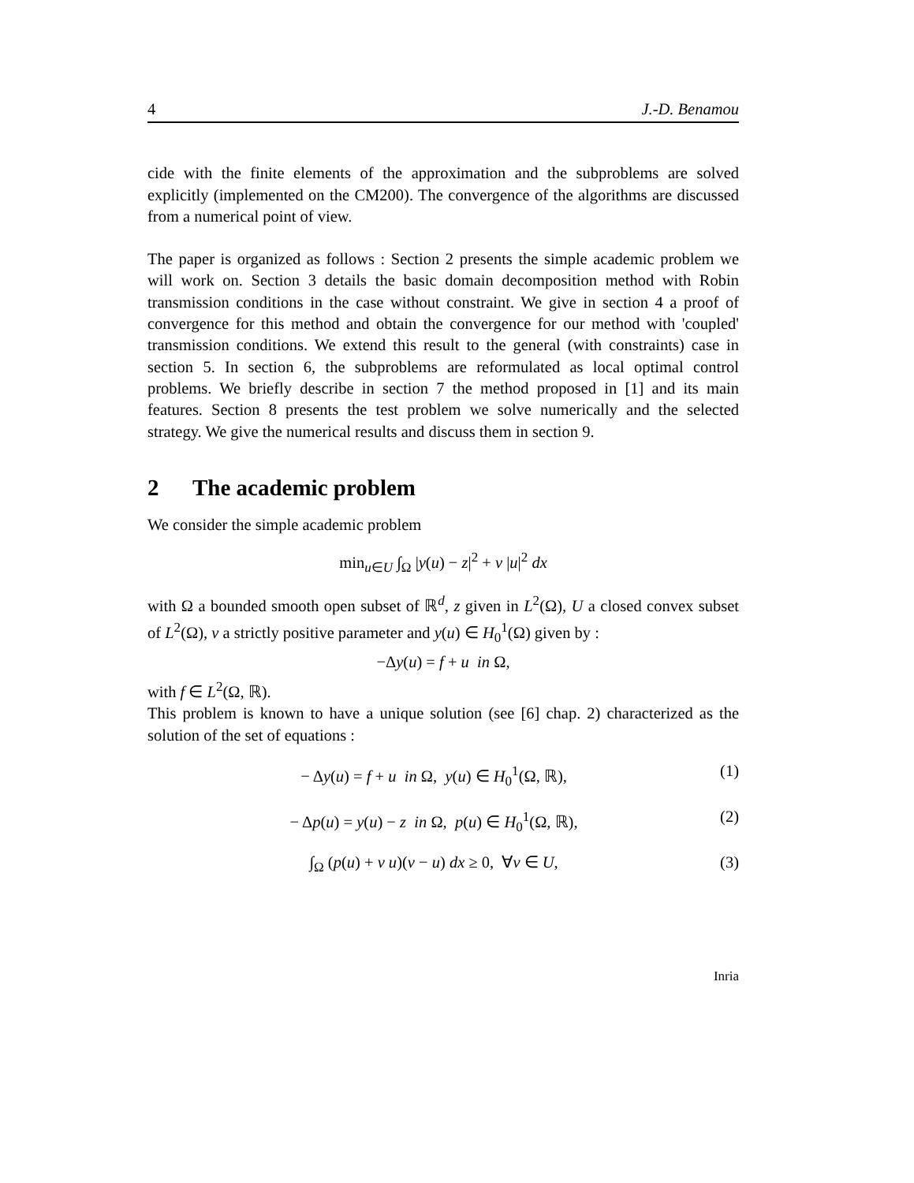4 J.-D. Benamou
cide with the finite elements of the approximation and the subproblems are solved explicitly (implemented on the CM200). The convergence of the algorithms are discussed from a numerical point of view.
The paper is organized as follows : Section 2 presents the simple academic problem we will work on. Section 3 details the basic domain decomposition method with Robin transmission conditions in the case without constraint. We give in section 4 a proof of convergence for this method and obtain the convergence for our method with 'coupled' transmission conditions. We extend this result to the general (with constraints) case in section 5. In section 6, the subproblems are reformulated as local optimal control problems. We briefly describe in section 7 the method proposed in [1] and its main features. Section 8 presents the test problem we solve numerically and the selected strategy. We give the numerical results and discuss them in section 9.
2 The academic problem
We consider the simple academic problem
min<sub>u∈U</sub> ∫<sub>Ω</sub> |y(u) − z|<sup>2</sup> + ν |u|<sup>2</sup> dx
with Ω a bounded smooth open subset of ℝ<sup>d</sup>, z given in L<sup>2</sup>(Ω), U a closed convex subset of L<sup>2</sup>(Ω), ν a strictly positive parameter and y(u) ∈ H<sub>0</sub><sup>1</sup>(Ω) given by :
−Δy(u) = f + u in Ω,
with f ∈ L<sup>2</sup>(Ω, ℝ).
This problem is known to have a unique solution (see [6] chap. 2) characterized as the solution of the set of equations :
− Δy(u) = f + u in Ω, y(u) ∈ H<sub>0</sub><sup>1</sup>(Ω, ℝ), (1)
− Δp(u) = y(u) − z in Ω, p(u) ∈ H<sub>0</sub><sup>1</sup>(Ω, ℝ), (2)
∫<sub>Ω</sub> (p(u) + ν u)(v − u) dx ≥ 0, ∀v ∈ U, (3)
Inria